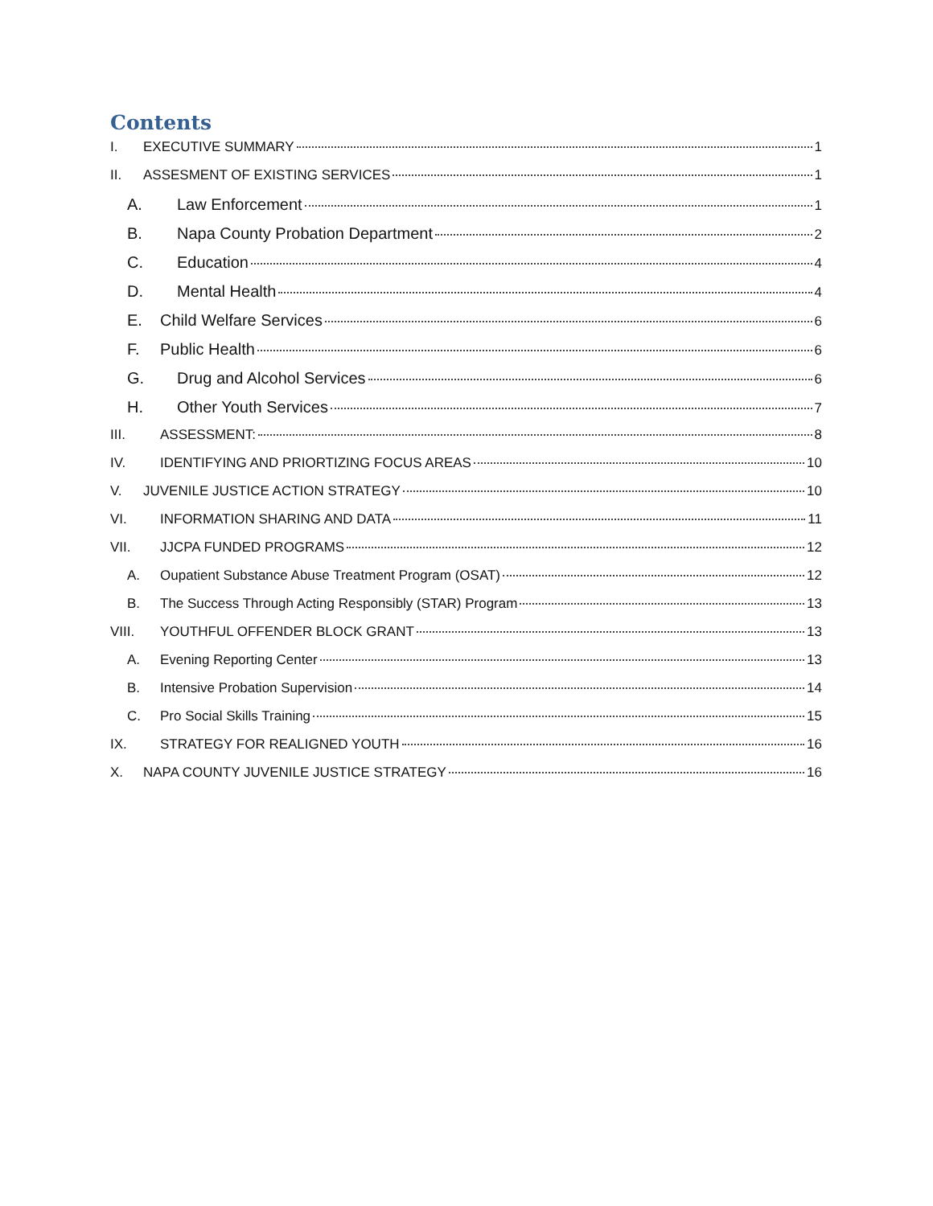Contents
I. EXECUTIVE SUMMARY 1
II. ASSESMENT OF EXISTING SERVICES 1
A. Law Enforcement 1
B. Napa County Probation Department 2
C. Education 4
D. Mental Health 4
E. Child Welfare Services 6
F. Public Health 6
G. Drug and Alcohol Services 6
H. Other Youth Services 7
III. ASSESSMENT: 8
IV. IDENTIFYING AND PRIORTIZING FOCUS AREAS 10
V. JUVENILE JUSTICE ACTION STRATEGY 10
VI. INFORMATION SHARING AND DATA 11
VII. JJCPA FUNDED PROGRAMS 12
A. Oupatient Substance Abuse Treatment Program (OSAT) 12
B. The Success Through Acting Responsibly (STAR) Program 13
VIII. YOUTHFUL OFFENDER BLOCK GRANT 13
A. Evening Reporting Center 13
B. Intensive Probation Supervision 14
C. Pro Social Skills Training 15
IX. STRATEGY FOR REALIGNED YOUTH 16
X. NAPA COUNTY JUVENILE JUSTICE STRATEGY 16